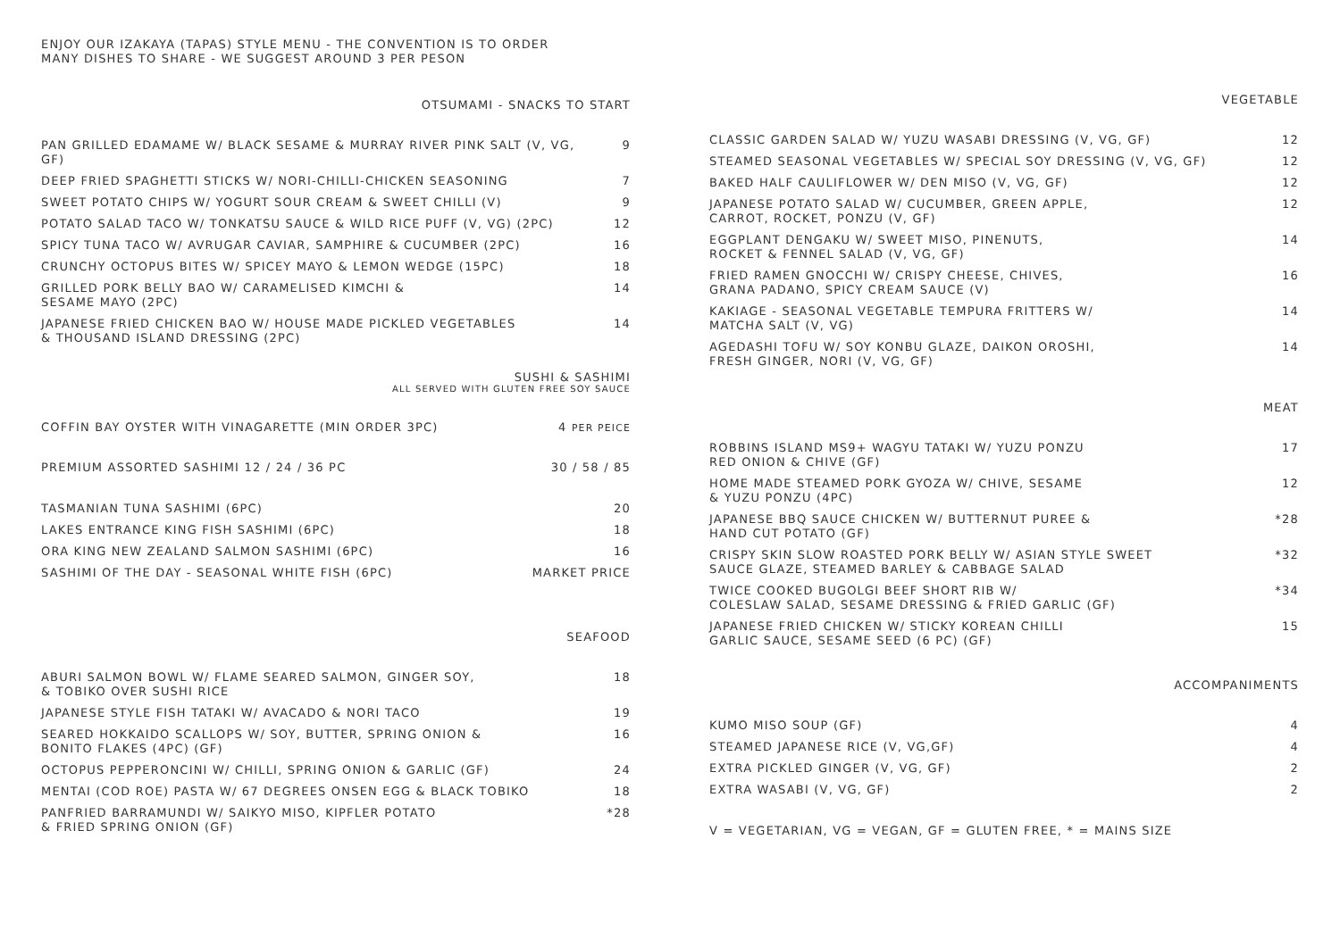ENJOY OUR IZAKAYA (TAPAS) STYLE MENU - THE CONVENTION IS TO ORDER
MANY DISHES TO SHARE - WE SUGGEST AROUND 3 PER PESON
OTSUMAMI - SNACKS TO START
PAN GRILLED EDAMAME W/ BLACK SESAME & MURRAY RIVER PINK SALT (V, VG, GF) 9
DEEP FRIED SPAGHETTI STICKS W/ NORI-CHILLI-CHICKEN SEASONING 7
SWEET POTATO CHIPS W/ YOGURT SOUR CREAM & SWEET CHILLI (V) 9
POTATO SALAD TACO W/ TONKATSU SAUCE & WILD RICE PUFF (V, VG) (2PC) 12
SPICY TUNA TACO W/ AVRUGAR CAVIAR, SAMPHIRE & CUCUMBER (2PC) 16
CRUNCHY OCTOPUS BITES W/ SPICEY MAYO & LEMON WEDGE (15PC) 18
GRILLED PORK BELLY BAO W/ CARAMELISED KIMCHI &
SESAME MAYO (2PC) 14
JAPANESE FRIED CHICKEN BAO W/ HOUSE MADE PICKLED VEGETABLES
& THOUSAND ISLAND DRESSING (2PC) 14
SUSHI & SASHIMI
ALL SERVED WITH GLUTEN FREE SOY SAUCE
COFFIN BAY OYSTER WITH VINAGARETTE (MIN ORDER 3PC) 4 PER PEICE
PREMIUM ASSORTED SASHIMI 12 / 24 / 36 PC 30 / 58 / 85
TASMANIAN TUNA SASHIMI (6PC) 20
LAKES ENTRANCE KING FISH SASHIMI (6PC) 18
ORA KING NEW ZEALAND SALMON SASHIMI (6PC) 16
SASHIMI OF THE DAY - SEASONAL WHITE FISH (6PC) MARKET PRICE
SEAFOOD
ABURI SALMON BOWL W/ FLAME SEARED SALMON, GINGER SOY,
& TOBIKO OVER SUSHI RICE 18
JAPANESE STYLE FISH TATAKI W/ AVACADO & NORI TACO 19
SEARED HOKKAIDO SCALLOPS W/ SOY, BUTTER, SPRING ONION &
BONITO FLAKES (4PC) (GF) 16
OCTOPUS PEPPERONCINI W/ CHILLI, SPRING ONION & GARLIC (GF) 24
MENTAI (COD ROE) PASTA W/ 67 DEGREES ONSEN EGG & BLACK TOBIKO 18
PANFRIED BARRAMUNDI W/ SAIKYO MISO, KIPFLER POTATO
& FRIED SPRING ONION (GF) *28
VEGETABLE
CLASSIC GARDEN SALAD W/ YUZU WASABI DRESSING (V, VG, GF) 12
STEAMED SEASONAL VEGETABLES W/ SPECIAL SOY DRESSING (V, VG, GF) 12
BAKED HALF CAULIFLOWER W/ DEN MISO (V, VG, GF) 12
JAPANESE POTATO SALAD W/ CUCUMBER, GREEN APPLE,
CARROT, ROCKET, PONZU (V, GF) 12
EGGPLANT DENGAKU W/ SWEET MISO, PINENUTS,
ROCKET & FENNEL SALAD (V, VG, GF) 14
FRIED RAMEN GNOCCHI W/ CRISPY CHEESE, CHIVES,
GRANA PADANO, SPICY CREAM SAUCE (V) 16
KAKIAGE - SEASONAL VEGETABLE TEMPURA FRITTERS W/
MATCHA SALT (V, VG) 14
AGEDASHI TOFU W/ SOY KONBU GLAZE, DAIKON OROSHI,
FRESH GINGER, NORI (V, VG, GF) 14
MEAT
ROBBINS ISLAND MS9+ WAGYU TATAKI W/ YUZU PONZU
RED ONION & CHIVE (GF) 17
HOME MADE STEAMED PORK GYOZA W/ CHIVE, SESAME
& YUZU PONZU (4PC) 12
JAPANESE BBQ SAUCE CHICKEN W/ BUTTERNUT PUREE &
HAND CUT POTATO (GF) *28
CRISPY SKIN SLOW ROASTED PORK BELLY W/ ASIAN STYLE SWEET
SAUCE GLAZE, STEAMED BARLEY & CABBAGE SALAD *32
TWICE COOKED BUGOLGI BEEF SHORT RIB W/
COLESLAW SALAD, SESAME DRESSING & FRIED GARLIC (GF) *34
JAPANESE FRIED CHICKEN W/ STICKY KOREAN CHILLI
GARLIC SAUCE, SESAME SEED (6 PC) (GF) 15
ACCOMPANIMENTS
KUMO MISO SOUP (GF) 4
STEAMED JAPANESE RICE (V, VG,GF) 4
EXTRA PICKLED GINGER (V, VG, GF) 2
EXTRA WASABI (V, VG, GF) 2
V = VEGETARIAN, VG = VEGAN, GF = GLUTEN FREE, * = MAINS SIZE